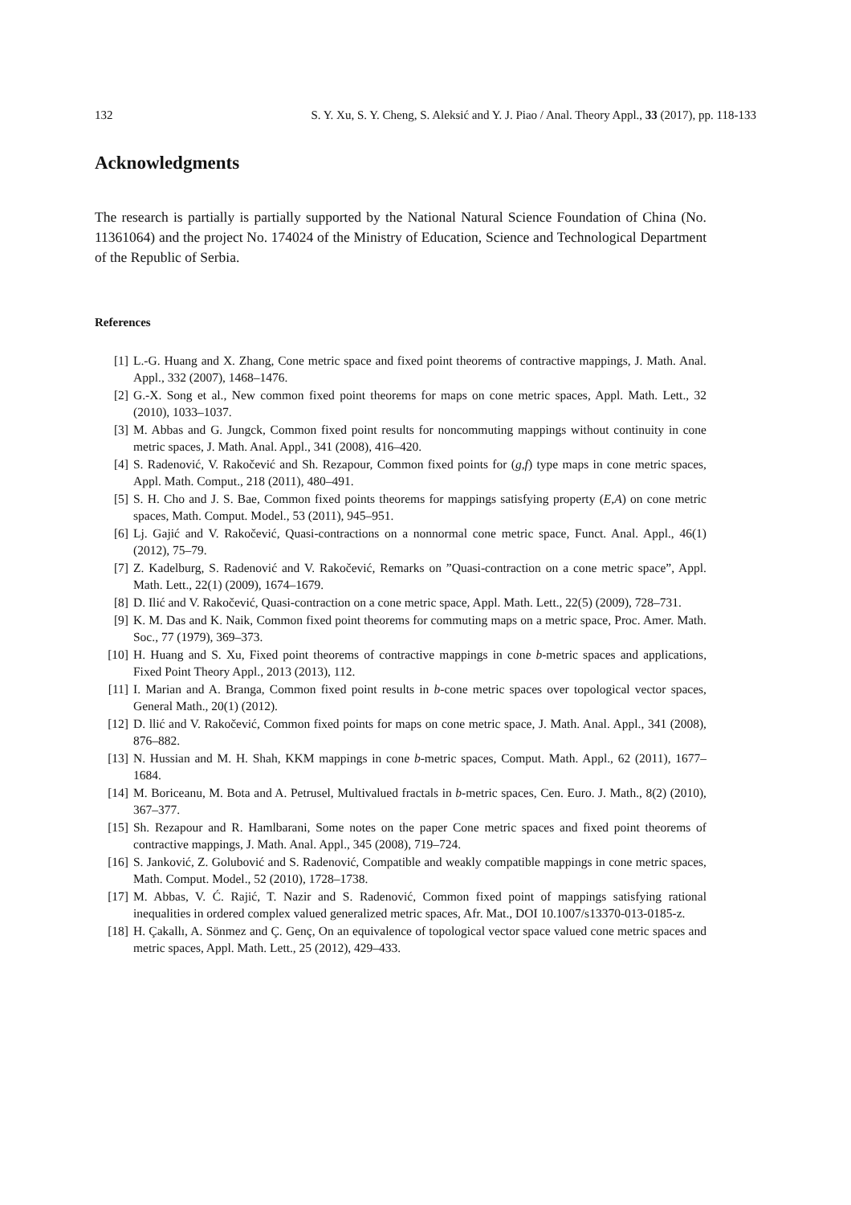132 S. Y. Xu, S. Y. Cheng, S. Aleksić and Y. J. Piao / Anal. Theory Appl., 33 (2017), pp. 118-133
Acknowledgments
The research is partially is partially supported by the National Natural Science Foundation of China (No. 11361064) and the project No. 174024 of the Ministry of Education, Science and Technological Department of the Republic of Serbia.
References
[1] L.-G. Huang and X. Zhang, Cone metric space and fixed point theorems of contractive mappings, J. Math. Anal. Appl., 332 (2007), 1468–1476.
[2] G.-X. Song et al., New common fixed point theorems for maps on cone metric spaces, Appl. Math. Lett., 32 (2010), 1033–1037.
[3] M. Abbas and G. Jungck, Common fixed point results for noncommuting mappings without continuity in cone metric spaces, J. Math. Anal. Appl., 341 (2008), 416–420.
[4] S. Radenović, V. Rakočević and Sh. Rezapour, Common fixed points for (g,f) type maps in cone metric spaces, Appl. Math. Comput., 218 (2011), 480–491.
[5] S. H. Cho and J. S. Bae, Common fixed points theorems for mappings satisfying property (E,A) on cone metric spaces, Math. Comput. Model., 53 (2011), 945–951.
[6] Lj. Gajić and V. Rakočević, Quasi-contractions on a nonnormal cone metric space, Funct. Anal. Appl., 46(1) (2012), 75–79.
[7] Z. Kadelburg, S. Radenović and V. Rakočević, Remarks on ”Quasi-contraction on a cone metric space”, Appl. Math. Lett., 22(1) (2009), 1674–1679.
[8] D. Ilić and V. Rakočević, Quasi-contraction on a cone metric space, Appl. Math. Lett., 22(5) (2009), 728–731.
[9] K. M. Das and K. Naik, Common fixed point theorems for commuting maps on a metric space, Proc. Amer. Math. Soc., 77 (1979), 369–373.
[10] H. Huang and S. Xu, Fixed point theorems of contractive mappings in cone b-metric spaces and applications, Fixed Point Theory Appl., 2013 (2013), 112.
[11] I. Marian and A. Branga, Common fixed point results in b-cone metric spaces over topological vector spaces, General Math., 20(1) (2012).
[12] D. llić and V. Rakočević, Common fixed points for maps on cone metric space, J. Math. Anal. Appl., 341 (2008), 876–882.
[13] N. Hussian and M. H. Shah, KKM mappings in cone b-metric spaces, Comput. Math. Appl., 62 (2011), 1677–1684.
[14] M. Boriceanu, M. Bota and A. Petrusel, Multivalued fractals in b-metric spaces, Cen. Euro. J. Math., 8(2) (2010), 367–377.
[15] Sh. Rezapour and R. Hamlbarani, Some notes on the paper Cone metric spaces and fixed point theorems of contractive mappings, J. Math. Anal. Appl., 345 (2008), 719–724.
[16] S. Janković, Z. Golubović and S. Radenović, Compatible and weakly compatible mappings in cone metric spaces, Math. Comput. Model., 52 (2010), 1728–1738.
[17] M. Abbas, V. Ć. Rajić, T. Nazir and S. Radenović, Common fixed point of mappings satisfying rational inequalities in ordered complex valued generalized metric spaces, Afr. Mat., DOI 10.1007/s13370-013-0185-z.
[18] H. Çakallı, A. Sönmez and Ç. Genç, On an equivalence of topological vector space valued cone metric spaces and metric spaces, Appl. Math. Lett., 25 (2012), 429–433.